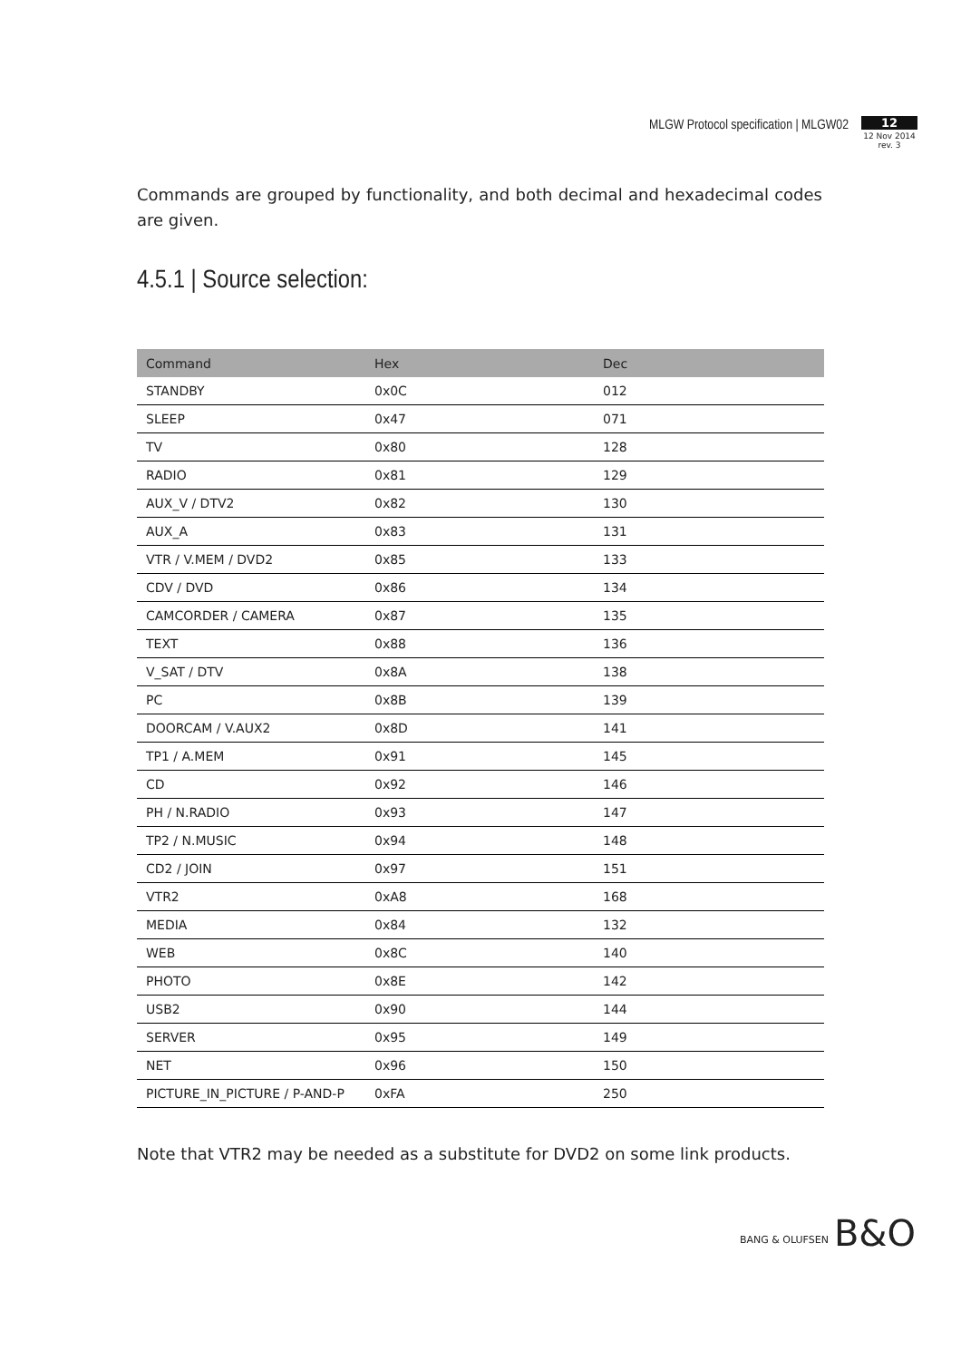MLGW Protocol specification | MLGW02
12
12 Nov 2014
rev. 3
Commands are grouped by functionality, and both decimal and hexadecimal codes are given.
4.5.1 | Source selection:
| Command | Hex | Dec |
| --- | --- | --- |
| STANDBY | 0x0C | 012 |
| SLEEP | 0x47 | 071 |
| TV | 0x80 | 128 |
| RADIO | 0x81 | 129 |
| AUX_V / DTV2 | 0x82 | 130 |
| AUX_A | 0x83 | 131 |
| VTR / V.MEM / DVD2 | 0x85 | 133 |
| CDV / DVD | 0x86 | 134 |
| CAMCORDER / CAMERA | 0x87 | 135 |
| TEXT | 0x88 | 136 |
| V_SAT / DTV | 0x8A | 138 |
| PC | 0x8B | 139 |
| DOORCAM / V.AUX2 | 0x8D | 141 |
| TP1 / A.MEM | 0x91 | 145 |
| CD | 0x92 | 146 |
| PH / N.RADIO | 0x93 | 147 |
| TP2 / N.MUSIC | 0x94 | 148 |
| CD2 / JOIN | 0x97 | 151 |
| VTR2 | 0xA8 | 168 |
| MEDIA | 0x84 | 132 |
| WEB | 0x8C | 140 |
| PHOTO | 0x8E | 142 |
| USB2 | 0x90 | 144 |
| SERVER | 0x95 | 149 |
| NET | 0x96 | 150 |
| PICTURE_IN_PICTURE / P-AND-P | 0xFA | 250 |
Note that VTR2 may be needed as a substitute for DVD2 on some link products.
BANG & OLUFSEN B&O